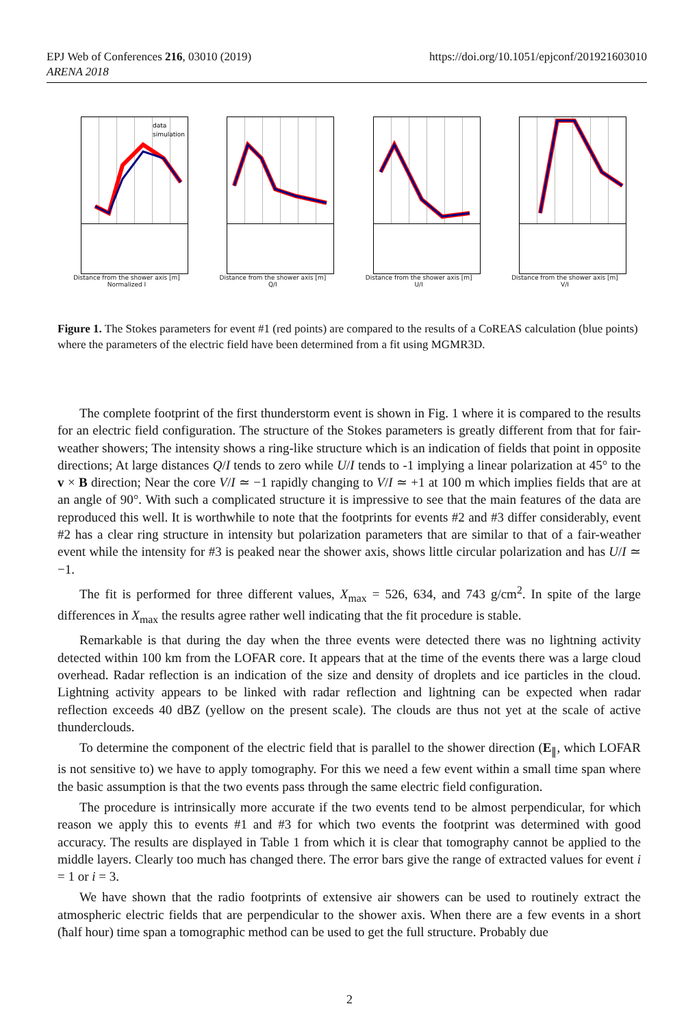https://doi.org/10.1051/epjconf/201921603010 EPJ Web of Conferences 216, 03010 (2019)
ARENA 2018
data
simulation
Distance from the shower axis [m]
Normalized I
Distance from the shower axis [m]
Q/I
Distance from the shower axis [m]
U/I
Distance from the shower axis [m]
V/I
Figure 1. The Stokes parameters for event #1 (red points) are compared to the results of a CoREAS calculation (blue points) where the parameters of the electric field have been determined from a fit using MGMR3D.
The complete footprint of the first thunderstorm event is shown in Fig. 1 where it is compared to the results for an electric field configuration. The structure of the Stokes parameters is greatly different from that for fair-weather showers; The intensity shows a ring-like structure which is an indication of fields that point in opposite directions; At large distances Q/I tends to zero while U/I tends to -1 implying a linear polarization at 45° to the v × B direction; Near the core V/I ≃ −1 rapidly changing to V/I ≃ +1 at 100 m which implies fields that are at an angle of 90°. With such a complicated structure it is impressive to see that the main features of the data are reproduced this well. It is worthwhile to note that the footprints for events #2 and #3 differ considerably, event #2 has a clear ring structure in intensity but polarization parameters that are similar to that of a fair-weather event while the intensity for #3 is peaked near the shower axis, shows little circular polarization and has U/I ≃ −1.
The fit is performed for three different values, X<sub>max</sub> = 526, 634, and 743 g/cm<sup>2</sup>. In spite of the large differences in X<sub>max</sub> the results agree rather well indicating that the fit procedure is stable.
Remarkable is that during the day when the three events were detected there was no lightning activity detected within 100 km from the LOFAR core. It appears that at the time of the events there was a large cloud overhead. Radar reflection is an indication of the size and density of droplets and ice particles in the cloud. Lightning activity appears to be linked with radar reflection and lightning can be expected when radar reflection exceeds 40 dBZ (yellow on the present scale). The clouds are thus not yet at the scale of active thunderclouds.
To determine the component of the electric field that is parallel to the shower direction (E<sub>∥</sub>, which LOFAR is not sensitive to) we have to apply tomography. For this we need a few event within a small time span where the basic assumption is that the two events pass through the same electric field configuration.
The procedure is intrinsically more accurate if the two events tend to be almost perpendicular, for which reason we apply this to events #1 and #3 for which two events the footprint was determined with good accuracy. The results are displayed in Table 1 from which it is clear that tomography cannot be applied to the middle layers. Clearly too much has changed there. The error bars give the range of extracted values for event i = 1 or i = 3.
We have shown that the radio footprints of extensive air showers can be used to routinely extract the atmospheric electric fields that are perpendicular to the shower axis. When there are a few events in a short (̃half hour) time span a tomographic method can be used to get the full structure. Probably due
2